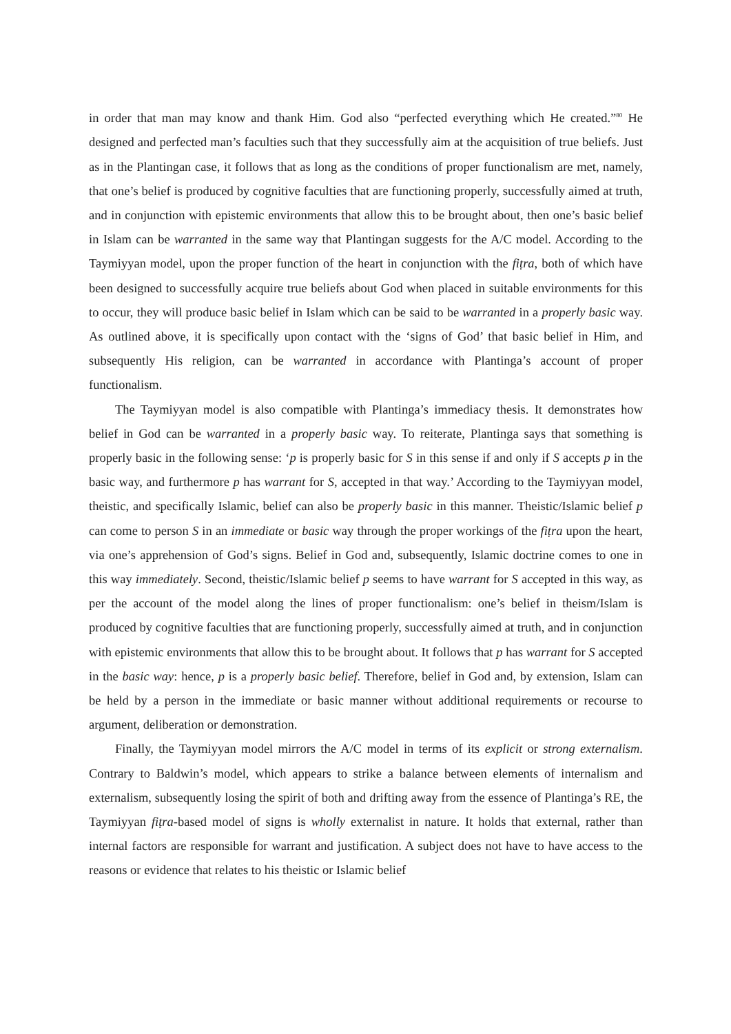in order that man may know and thank Him. God also “perfected everything which He created.”<sup>80</sup> He designed and perfected man’s faculties such that they successfully aim at the acquisition of true beliefs. Just as in the Plantingan case, it follows that as long as the conditions of proper functionalism are met, namely, that one’s belief is produced by cognitive faculties that are functioning properly, successfully aimed at truth, and in conjunction with epistemic environments that allow this to be brought about, then one’s basic belief in Islam can be warranted in the same way that Plantingan suggests for the A/C model. According to the Taymiyyan model, upon the proper function of the heart in conjunction with the fiṭra, both of which have been designed to successfully acquire true beliefs about God when placed in suitable environments for this to occur, they will produce basic belief in Islam which can be said to be warranted in a properly basic way. As outlined above, it is specifically upon contact with the ‘signs of God’ that basic belief in Him, and subsequently His religion, can be warranted in accordance with Plantinga’s account of proper functionalism.
The Taymiyyan model is also compatible with Plantinga’s immediacy thesis. It demonstrates how belief in God can be warranted in a properly basic way. To reiterate, Plantinga says that something is properly basic in the following sense: ‘p is properly basic for S in this sense if and only if S accepts p in the basic way, and furthermore p has warrant for S, accepted in that way.’ According to the Taymiyyan model, theistic, and specifically Islamic, belief can also be properly basic in this manner. Theistic/Islamic belief p can come to person S in an immediate or basic way through the proper workings of the fiṭra upon the heart, via one’s apprehension of God’s signs. Belief in God and, subsequently, Islamic doctrine comes to one in this way immediately. Second, theistic/Islamic belief p seems to have warrant for S accepted in this way, as per the account of the model along the lines of proper functionalism: one’s belief in theism/Islam is produced by cognitive faculties that are functioning properly, successfully aimed at truth, and in conjunction with epistemic environments that allow this to be brought about. It follows that p has warrant for S accepted in the basic way: hence, p is a properly basic belief. Therefore, belief in God and, by extension, Islam can be held by a person in the immediate or basic manner without additional requirements or recourse to argument, deliberation or demonstration.
Finally, the Taymiyyan model mirrors the A/C model in terms of its explicit or strong externalism. Contrary to Baldwin’s model, which appears to strike a balance between elements of internalism and externalism, subsequently losing the spirit of both and drifting away from the essence of Plantinga’s RE, the Taymiyyan fiṭra-based model of signs is wholly externalist in nature. It holds that external, rather than internal factors are responsible for warrant and justification. A subject does not have to have access to the reasons or evidence that relates to his theistic or Islamic belief